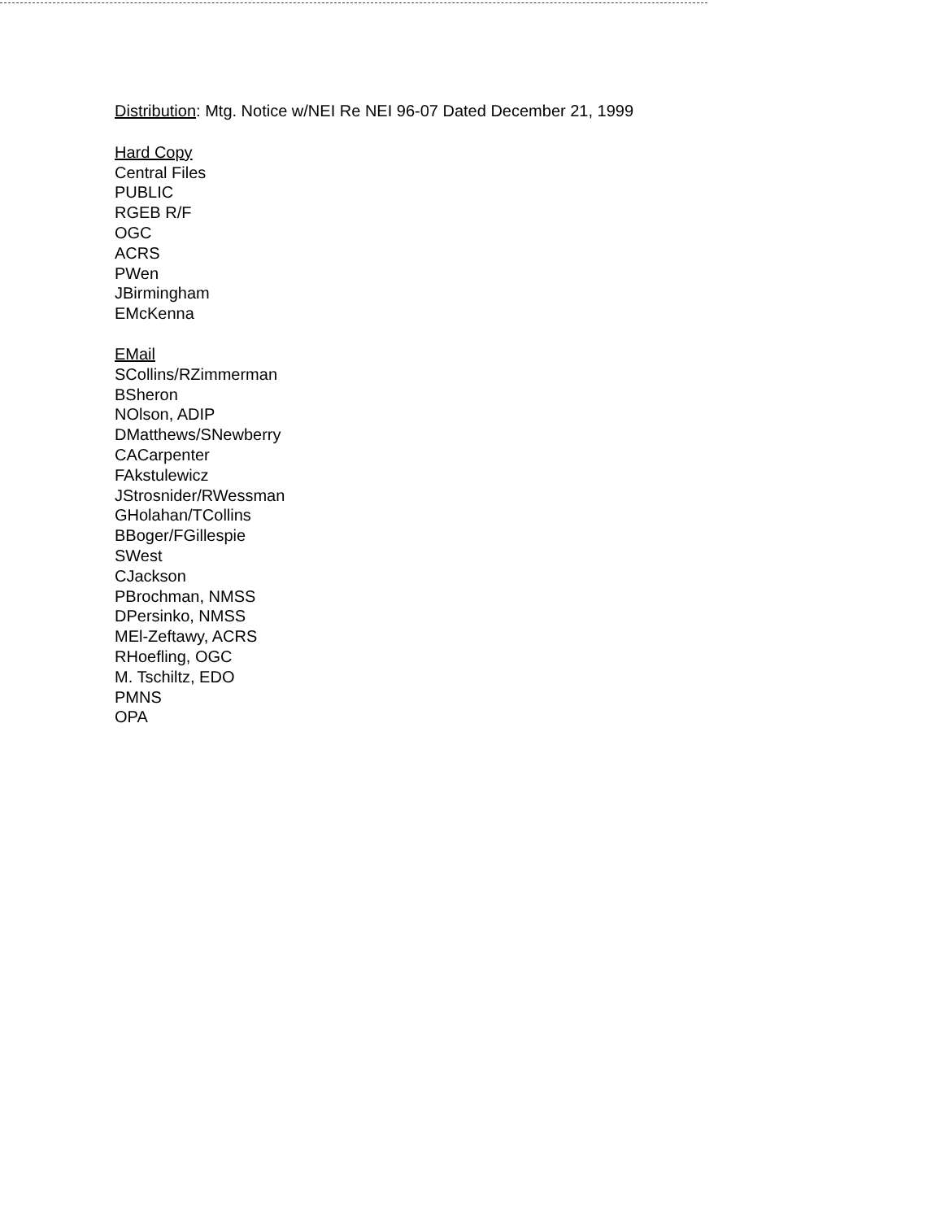Distribution: Mtg. Notice w/NEI Re NEI 96-07 Dated December 21, 1999
Hard Copy
Central Files
PUBLIC
RGEB R/F
OGC
ACRS
PWen
JBirmingham
EMcKenna
EMail
SCollins/RZimmerman
BSheron
NOlson, ADIP
DMatthews/SNewberry
CACarpenter
FAkstulewicz
JStrosnider/RWessman
GHolahan/TCollins
BBoger/FGillespie
SWest
CJackson
PBrochman, NMSS
DPersinko, NMSS
MEl-Zeftawy, ACRS
RHoefling, OGC
M. Tschiltz, EDO
PMNS
OPA